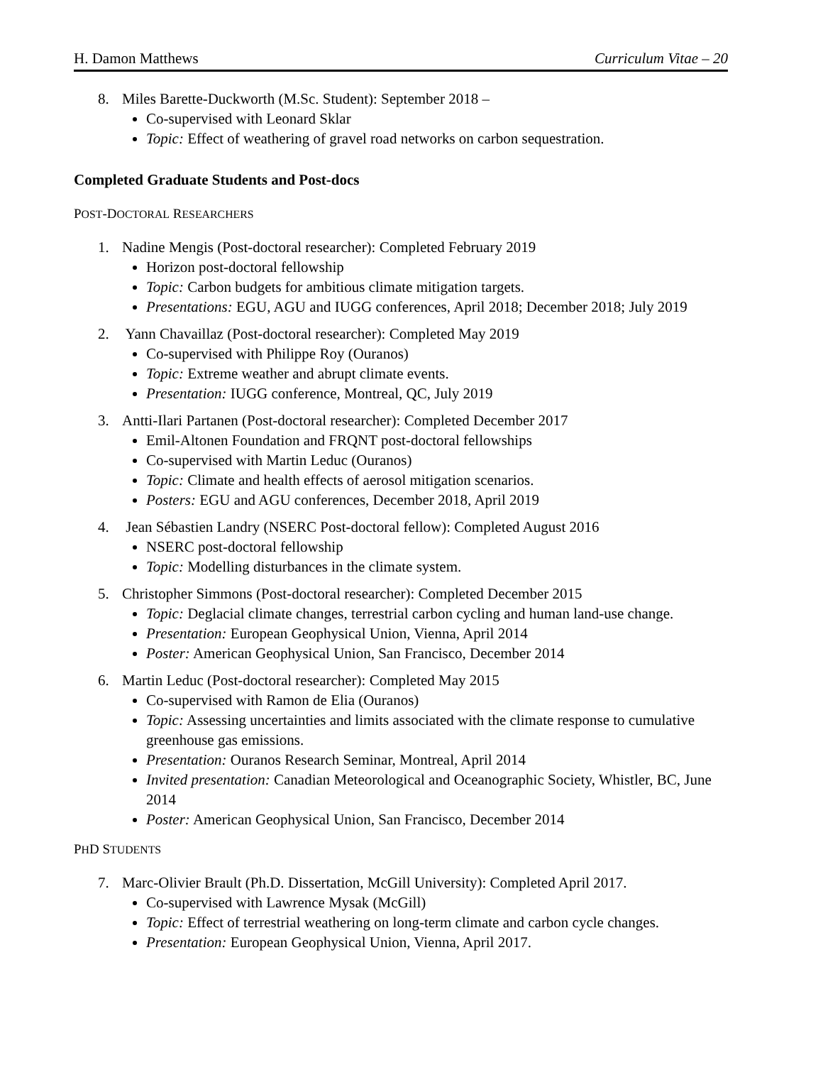H. Damon Matthews Curriculum Vitae – 20
8. Miles Barette-Duckworth (M.Sc. Student): September 2018 –
Co-supervised with Leonard Sklar
Topic: Effect of weathering of gravel road networks on carbon sequestration.
Completed Graduate Students and Post-docs
POST-DOCTORAL RESEARCHERS
1. Nadine Mengis (Post-doctoral researcher): Completed February 2019
Horizon post-doctoral fellowship
Topic: Carbon budgets for ambitious climate mitigation targets.
Presentations: EGU, AGU and IUGG conferences, April 2018; December 2018; July 2019
2. Yann Chavaillaz (Post-doctoral researcher): Completed May 2019
Co-supervised with Philippe Roy (Ouranos)
Topic: Extreme weather and abrupt climate events.
Presentation: IUGG conference, Montreal, QC, July 2019
3. Antti-Ilari Partanen (Post-doctoral researcher): Completed December 2017
Emil-Altonen Foundation and FRQNT post-doctoral fellowships
Co-supervised with Martin Leduc (Ouranos)
Topic: Climate and health effects of aerosol mitigation scenarios.
Posters: EGU and AGU conferences, December 2018, April 2019
4. Jean Sébastien Landry (NSERC Post-doctoral fellow): Completed August 2016
NSERC post-doctoral fellowship
Topic: Modelling disturbances in the climate system.
5. Christopher Simmons (Post-doctoral researcher): Completed December 2015
Topic: Deglacial climate changes, terrestrial carbon cycling and human land-use change.
Presentation: European Geophysical Union, Vienna, April 2014
Poster: American Geophysical Union, San Francisco, December 2014
6. Martin Leduc (Post-doctoral researcher): Completed May 2015
Co-supervised with Ramon de Elia (Ouranos)
Topic: Assessing uncertainties and limits associated with the climate response to cumulative greenhouse gas emissions.
Presentation: Ouranos Research Seminar, Montreal, April 2014
Invited presentation: Canadian Meteorological and Oceanographic Society, Whistler, BC, June 2014
Poster: American Geophysical Union, San Francisco, December 2014
PHD STUDENTS
7. Marc-Olivier Brault (Ph.D. Dissertation, McGill University): Completed April 2017.
Co-supervised with Lawrence Mysak (McGill)
Topic: Effect of terrestrial weathering on long-term climate and carbon cycle changes.
Presentation: European Geophysical Union, Vienna, April 2017.